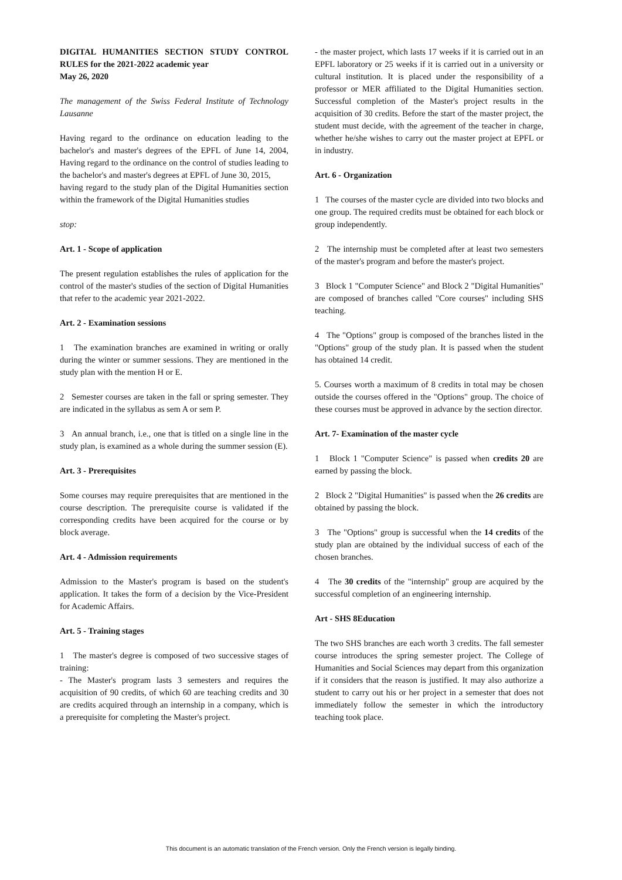DIGITAL HUMANITIES SECTION STUDY CONTROL RULES for the 2021-2022 academic year
May 26, 2020
The management of the Swiss Federal Institute of Technology Lausanne
Having regard to the ordinance on education leading to the bachelor's and master's degrees of the EPFL of June 14, 2004, Having regard to the ordinance on the control of studies leading to the bachelor's and master's degrees at EPFL of June 30, 2015,
having regard to the study plan of the Digital Humanities section within the framework of the Digital Humanities studies
stop:
Art. 1 - Scope of application
The present regulation establishes the rules of application for the control of the master's studies of the section of Digital Humanities that refer to the academic year 2021-2022.
Art. 2 - Examination sessions
1 The examination branches are examined in writing or orally during the winter or summer sessions. They are mentioned in the study plan with the mention H or E.
2 Semester courses are taken in the fall or spring semester. They are indicated in the syllabus as sem A or sem P.
3 An annual branch, i.e., one that is titled on a single line in the study plan, is examined as a whole during the summer session (E).
Art. 3 - Prerequisites
Some courses may require prerequisites that are mentioned in the course description. The prerequisite course is validated if the corresponding credits have been acquired for the course or by block average.
Art. 4 - Admission requirements
Admission to the Master's program is based on the student's application. It takes the form of a decision by the Vice-President for Academic Affairs.
Art. 5 - Training stages
1 The master's degree is composed of two successive stages of training:
- The Master's program lasts 3 semesters and requires the acquisition of 90 credits, of which 60 are teaching credits and 30 are credits acquired through an internship in a company, which is a prerequisite for completing the Master's project.
- the master project, which lasts 17 weeks if it is carried out in an EPFL laboratory or 25 weeks if it is carried out in a university or cultural institution. It is placed under the responsibility of a professor or MER affiliated to the Digital Humanities section. Successful completion of the Master's project results in the acquisition of 30 credits. Before the start of the master project, the student must decide, with the agreement of the teacher in charge, whether he/she wishes to carry out the master project at EPFL or in industry.
Art. 6 - Organization
1 The courses of the master cycle are divided into two blocks and one group. The required credits must be obtained for each block or group independently.
2 The internship must be completed after at least two semesters of the master's program and before the master's project.
3 Block 1 "Computer Science" and Block 2 "Digital Humanities" are composed of branches called "Core courses" including SHS teaching.
4 The "Options" group is composed of the branches listed in the "Options" group of the study plan. It is passed when the student has obtained 14 credit.
5. Courses worth a maximum of 8 credits in total may be chosen outside the courses offered in the "Options" group. The choice of these courses must be approved in advance by the section director.
Art. 7- Examination of the master cycle
1 Block 1 "Computer Science" is passed when credits 20 are earned by passing the block.
2 Block 2 "Digital Humanities" is passed when the 26 credits are obtained by passing the block.
3 The "Options" group is successful when the 14 credits of the study plan are obtained by the individual success of each of the chosen branches.
4 The 30 credits of the "internship" group are acquired by the successful completion of an engineering internship.
Art - SHS 8Education
The two SHS branches are each worth 3 credits. The fall semester course introduces the spring semester project. The College of Humanities and Social Sciences may depart from this organization if it considers that the reason is justified. It may also authorize a student to carry out his or her project in a semester that does not immediately follow the semester in which the introductory teaching took place.
This document is an automatic translation of the French version. Only the French version is legally binding.